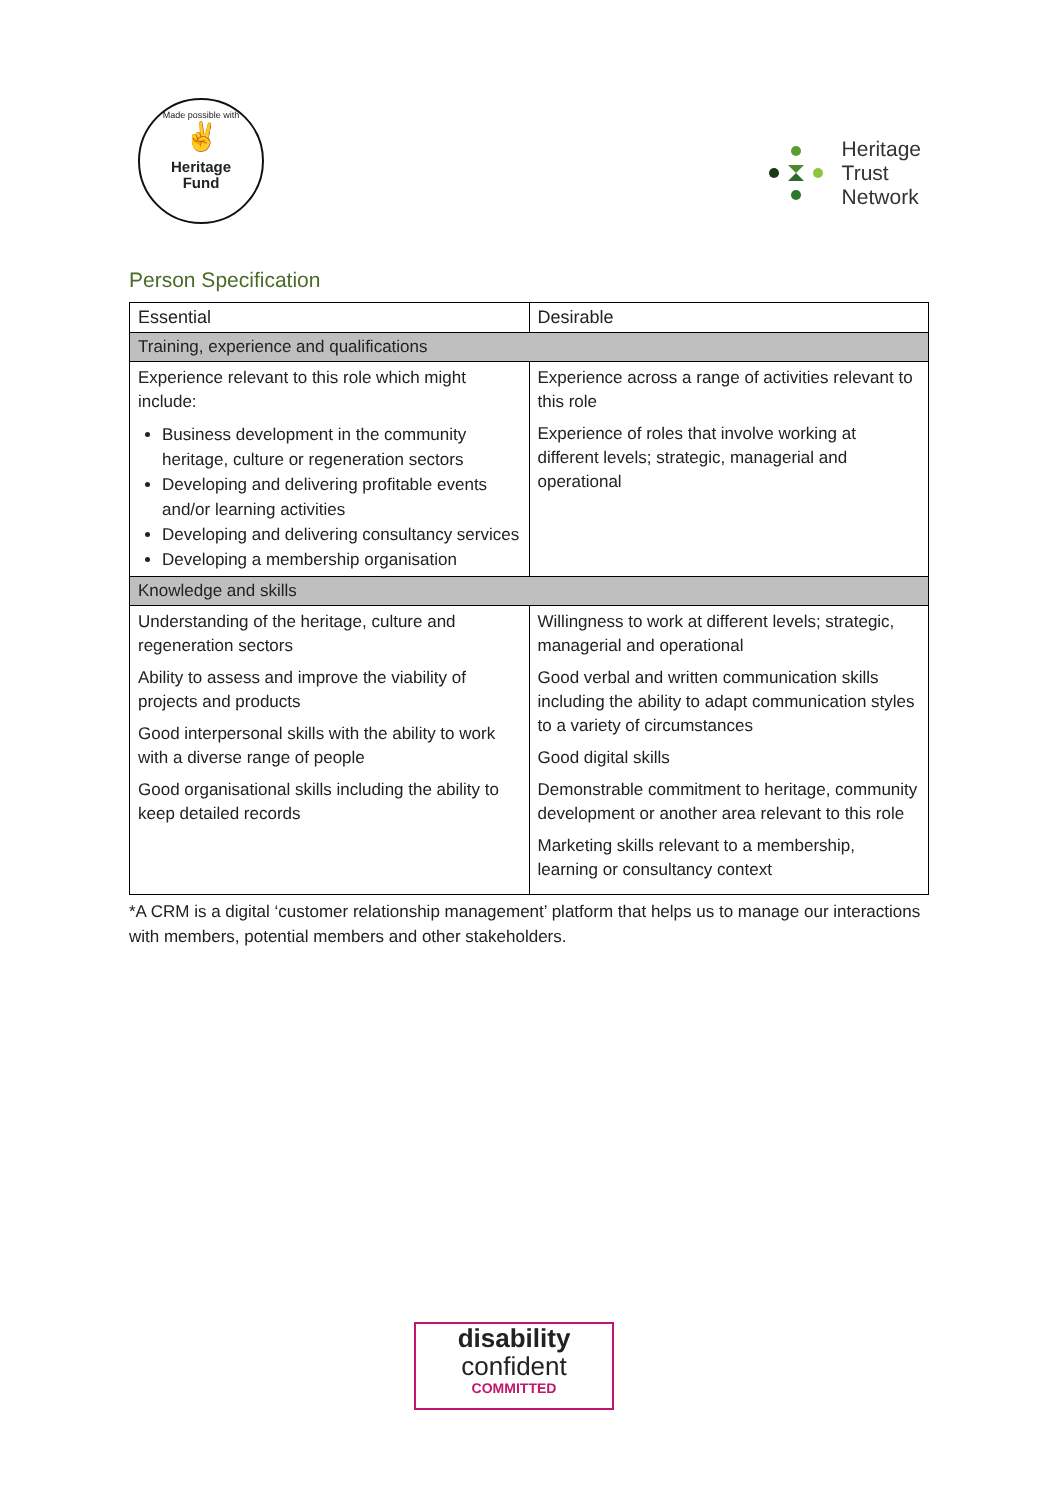Made possible with
✌
Heritage
Fund
Heritage
Trust
Network
Person Specification
| Essential | Desirable |
| --- | --- |
| Training, experience and qualifications | |
| Experience relevant to this role which might include: Business development in the community heritage, culture or regeneration sectors Developing and delivering profitable events and/or learning activities Developing and delivering consultancy services Developing a membership organisation | Experience across a range of activities relevant to this role Experience of roles that involve working at different levels; strategic, managerial and operational |
| Knowledge and skills | |
| Understanding of the heritage, culture and regeneration sectors Ability to assess and improve the viability of projects and products Good interpersonal skills with the ability to work with a diverse range of people Good organisational skills including the ability to keep detailed records | Willingness to work at different levels; strategic, managerial and operational Good verbal and written communication skills including the ability to adapt communication styles to a variety of circumstances Good digital skills Demonstrable commitment to heritage, community development or another area relevant to this role Marketing skills relevant to a membership, learning or consultancy context |
*A CRM is a digital ‘customer relationship management’ platform that helps us to manage our interactions with members, potential members and other stakeholders.
disability
confident
COMMITTED